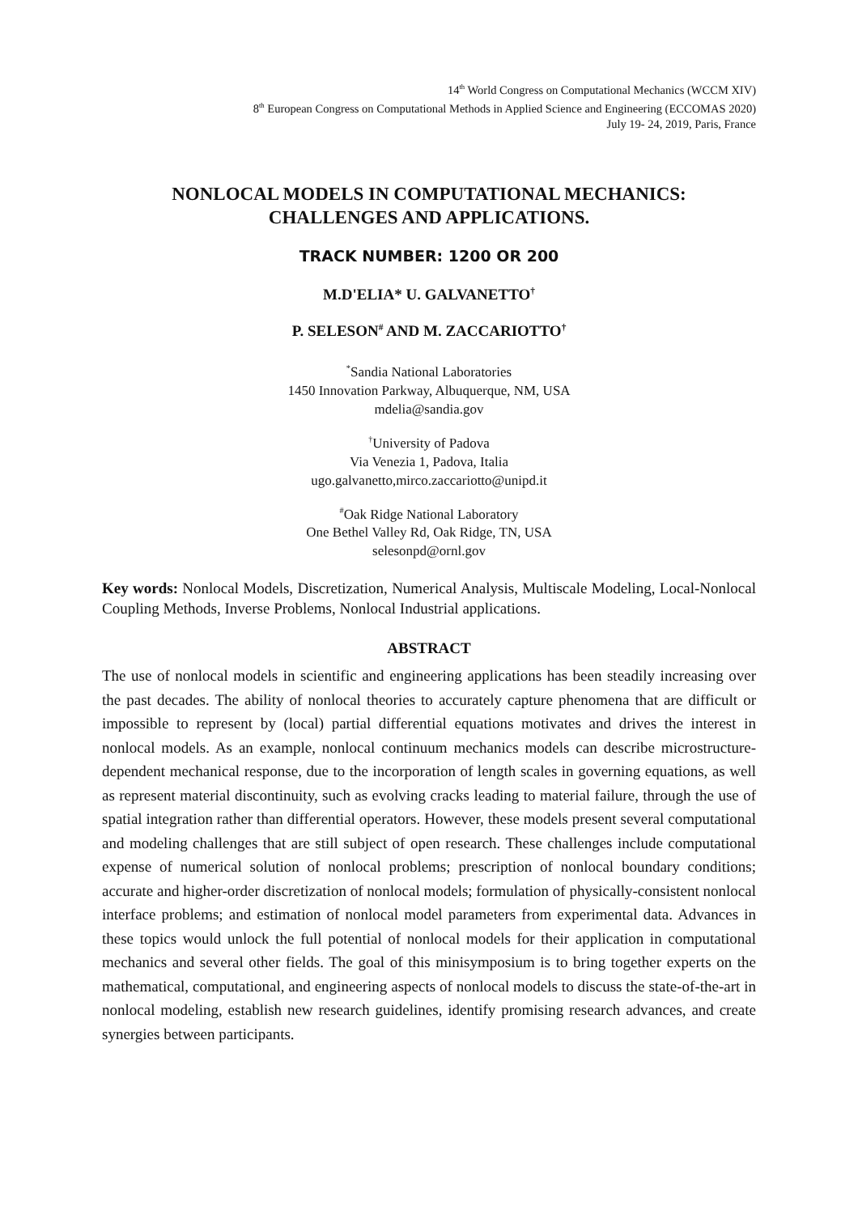14<sup>th</sup> World Congress on Computational Mechanics (WCCM XIV)
8<sup>th</sup> European Congress on Computational Methods in Applied Science and Engineering (ECCOMAS 2020)
July 19- 24, 2019, Paris, France
NONLOCAL MODELS IN COMPUTATIONAL MECHANICS:
CHALLENGES AND APPLICATIONS.
TRACK NUMBER: 1200 OR 200
M.D'ELIA* U. GALVANETTO<sup>†</sup>
P. SELESON<sup>#</sup> AND M. ZACCARIOTTO<sup>†</sup>
<sup>*</sup> Sandia National Laboratories
1450 Innovation Parkway, Albuquerque, NM, USA
mdelia@sandia.gov
<sup>†</sup> University of Padova
Via Venezia 1, Padova, Italia
ugo.galvanetto,mirco.zaccariotto@unipd.it
<sup>#</sup> Oak Ridge National Laboratory
One Bethel Valley Rd, Oak Ridge, TN, USA
selesonpd@ornl.gov
Key words: Nonlocal Models, Discretization, Numerical Analysis, Multiscale Modeling, Local-Nonlocal Coupling Methods, Inverse Problems, Nonlocal Industrial applications.
ABSTRACT
The use of nonlocal models in scientific and engineering applications has been steadily increasing over the past decades. The ability of nonlocal theories to accurately capture phenomena that are difficult or impossible to represent by (local) partial differential equations motivates and drives the interest in nonlocal models. As an example, nonlocal continuum mechanics models can describe microstructure-dependent mechanical response, due to the incorporation of length scales in governing equations, as well as represent material discontinuity, such as evolving cracks leading to material failure, through the use of spatial integration rather than differential operators. However, these models present several computational and modeling challenges that are still subject of open research. These challenges include computational expense of numerical solution of nonlocal problems; prescription of nonlocal boundary conditions; accurate and higher-order discretization of nonlocal models; formulation of physically-consistent nonlocal interface problems; and estimation of nonlocal model parameters from experimental data. Advances in these topics would unlock the full potential of nonlocal models for their application in computational mechanics and several other fields. The goal of this minisymposium is to bring together experts on the mathematical, computational, and engineering aspects of nonlocal models to discuss the state-of-the-art in nonlocal modeling, establish new research guidelines, identify promising research advances, and create synergies between participants.